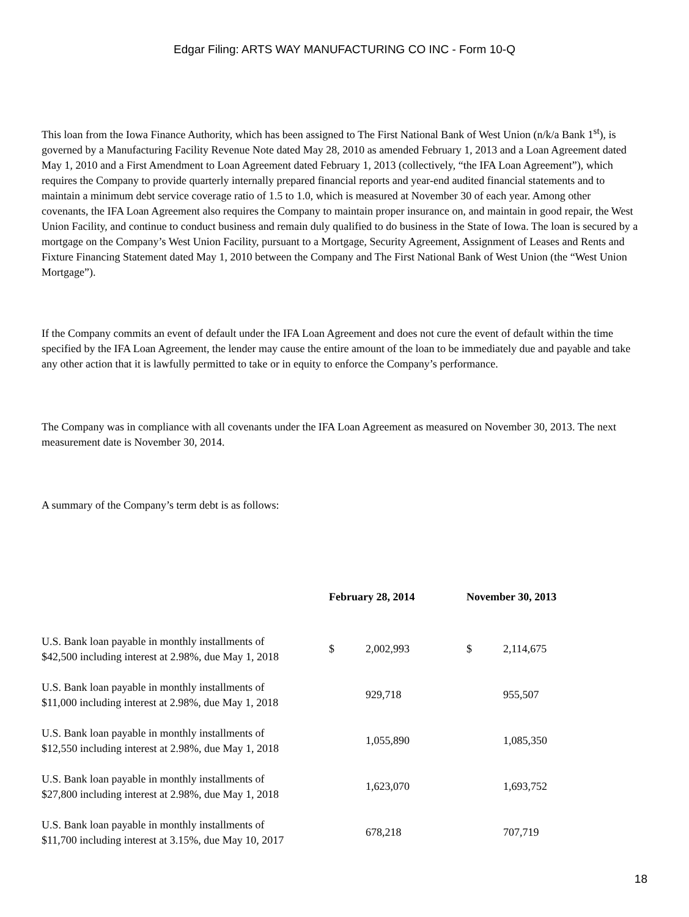Edgar Filing: ARTS WAY MANUFACTURING CO INC - Form 10-Q
This loan from the Iowa Finance Authority, which has been assigned to The First National Bank of West Union (n/k/a Bank 1<sup>st</sup>), is governed by a Manufacturing Facility Revenue Note dated May 28, 2010 as amended February 1, 2013 and a Loan Agreement dated May 1, 2010 and a First Amendment to Loan Agreement dated February 1, 2013 (collectively, “the IFA Loan Agreement”), which requires the Company to provide quarterly internally prepared financial reports and year-end audited financial statements and to maintain a minimum debt service coverage ratio of 1.5 to 1.0, which is measured at November 30 of each year. Among other covenants, the IFA Loan Agreement also requires the Company to maintain proper insurance on, and maintain in good repair, the West Union Facility, and continue to conduct business and remain duly qualified to do business in the State of Iowa. The loan is secured by a mortgage on the Company’s West Union Facility, pursuant to a Mortgage, Security Agreement, Assignment of Leases and Rents and Fixture Financing Statement dated May 1, 2010 between the Company and The First National Bank of West Union (the “West Union Mortgage”).
If the Company commits an event of default under the IFA Loan Agreement and does not cure the event of default within the time specified by the IFA Loan Agreement, the lender may cause the entire amount of the loan to be immediately due and payable and take any other action that it is lawfully permitted to take or in equity to enforce the Company’s performance.
The Company was in compliance with all covenants under the IFA Loan Agreement as measured on November 30, 2013. The next measurement date is November 30, 2014.
A summary of the Company’s term debt is as follows:
| | February 28, 2014 | | November 30, 2013 | |
| --- | --- | --- | --- | --- |
| U.S. Bank loan payable in monthly installments of $42,500 including interest at 2.98%, due May 1, 2018 | $ | 2,002,993 | $ | 2,114,675 |
| U.S. Bank loan payable in monthly installments of $11,000 including interest at 2.98%, due May 1, 2018 | | 929,718 | | 955,507 |
| U.S. Bank loan payable in monthly installments of $12,550 including interest at 2.98%, due May 1, 2018 | | 1,055,890 | | 1,085,350 |
| U.S. Bank loan payable in monthly installments of $27,800 including interest at 2.98%, due May 1, 2018 | | 1,623,070 | | 1,693,752 |
| U.S. Bank loan payable in monthly installments of $11,700 including interest at 3.15%, due May 10, 2017 | | 678,218 | | 707,719 |
18